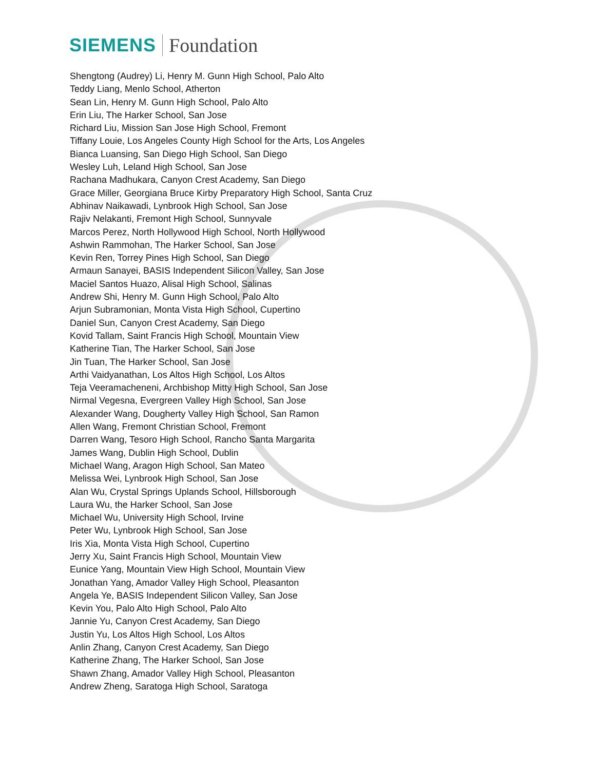SIEMENS Foundation
Shengtong (Audrey) Li, Henry M. Gunn High School, Palo Alto
Teddy Liang, Menlo School, Atherton
Sean Lin, Henry M. Gunn High School, Palo Alto
Erin Liu, The Harker School, San Jose
Richard Liu, Mission San Jose High School, Fremont
Tiffany Louie, Los Angeles County High School for the Arts, Los Angeles
Bianca Luansing, San Diego High School, San Diego
Wesley Luh, Leland High School, San Jose
Rachana Madhukara, Canyon Crest Academy, San Diego
Grace Miller, Georgiana Bruce Kirby Preparatory High School, Santa Cruz
Abhinav Naikawadi, Lynbrook High School, San Jose
Rajiv Nelakanti, Fremont High School, Sunnyvale
Marcos Perez, North Hollywood High School, North Hollywood
Ashwin Rammohan, The Harker School, San Jose
Kevin Ren, Torrey Pines High School, San Diego
Armaun Sanayei, BASIS Independent Silicon Valley, San Jose
Maciel Santos Huazo, Alisal High School, Salinas
Andrew Shi, Henry M. Gunn High School, Palo Alto
Arjun Subramonian, Monta Vista High School, Cupertino
Daniel Sun, Canyon Crest Academy, San Diego
Kovid Tallam, Saint Francis High School, Mountain View
Katherine Tian, The Harker School, San Jose
Jin Tuan, The Harker School, San Jose
Arthi Vaidyanathan, Los Altos High School, Los Altos
Teja Veeramacheneni, Archbishop Mitty High School, San Jose
Nirmal Vegesna, Evergreen Valley High School, San Jose
Alexander Wang, Dougherty Valley High School, San Ramon
Allen Wang, Fremont Christian School, Fremont
Darren Wang, Tesoro High School, Rancho Santa Margarita
James Wang, Dublin High School, Dublin
Michael Wang, Aragon High School, San Mateo
Melissa Wei, Lynbrook High School, San Jose
Alan Wu, Crystal Springs Uplands School, Hillsborough
Laura Wu, the Harker School, San Jose
Michael Wu, University High School, Irvine
Peter Wu, Lynbrook High School, San Jose
Iris Xia, Monta Vista High School, Cupertino
Jerry Xu, Saint Francis High School, Mountain View
Eunice Yang, Mountain View High School, Mountain View
Jonathan Yang, Amador Valley High School, Pleasanton
Angela Ye, BASIS Independent Silicon Valley, San Jose
Kevin You, Palo Alto High School, Palo Alto
Jannie Yu, Canyon Crest Academy, San Diego
Justin Yu, Los Altos High School, Los Altos
Anlin Zhang, Canyon Crest Academy, San Diego
Katherine Zhang, The Harker School, San Jose
Shawn Zhang, Amador Valley High School, Pleasanton
Andrew Zheng, Saratoga High School, Saratoga